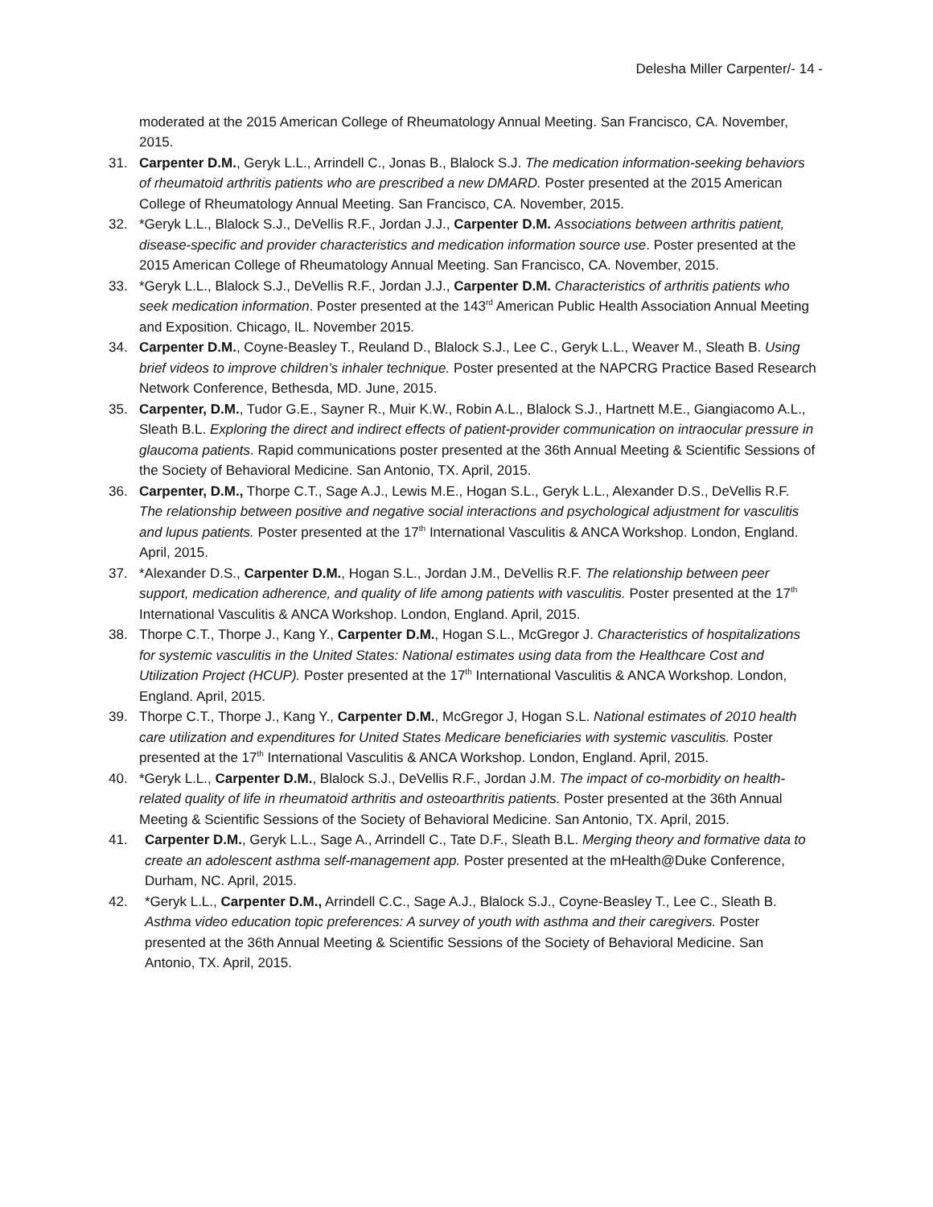Delesha Miller Carpenter/- 14 -
moderated at the 2015 American College of Rheumatology Annual Meeting. San Francisco, CA. November, 2015.
31. Carpenter D.M., Geryk L.L., Arrindell C., Jonas B., Blalock S.J. The medication information-seeking behaviors of rheumatoid arthritis patients who are prescribed a new DMARD. Poster presented at the 2015 American College of Rheumatology Annual Meeting. San Francisco, CA. November, 2015.
32. *Geryk L.L., Blalock S.J., DeVellis R.F., Jordan J.J., Carpenter D.M. Associations between arthritis patient, disease-specific and provider characteristics and medication information source use. Poster presented at the 2015 American College of Rheumatology Annual Meeting. San Francisco, CA. November, 2015.
33. *Geryk L.L., Blalock S.J., DeVellis R.F., Jordan J.J., Carpenter D.M. Characteristics of arthritis patients who seek medication information. Poster presented at the 143<sup>rd</sup> American Public Health Association Annual Meeting and Exposition. Chicago, IL. November 2015.
34. Carpenter D.M., Coyne-Beasley T., Reuland D., Blalock S.J., Lee C., Geryk L.L., Weaver M., Sleath B. Using brief videos to improve children’s inhaler technique. Poster presented at the NAPCRG Practice Based Research Network Conference, Bethesda, MD. June, 2015.
35. Carpenter, D.M., Tudor G.E., Sayner R., Muir K.W., Robin A.L., Blalock S.J., Hartnett M.E., Giangiacomo A.L., Sleath B.L. Exploring the direct and indirect effects of patient-provider communication on intraocular pressure in glaucoma patients. Rapid communications poster presented at the 36th Annual Meeting & Scientific Sessions of the Society of Behavioral Medicine. San Antonio, TX. April, 2015.
36. Carpenter, D.M., Thorpe C.T., Sage A.J., Lewis M.E., Hogan S.L., Geryk L.L., Alexander D.S., DeVellis R.F. The relationship between positive and negative social interactions and psychological adjustment for vasculitis and lupus patients. Poster presented at the 17<sup>th</sup> International Vasculitis & ANCA Workshop. London, England. April, 2015.
37. *Alexander D.S., Carpenter D.M., Hogan S.L., Jordan J.M., DeVellis R.F. The relationship between peer support, medication adherence, and quality of life among patients with vasculitis. Poster presented at the 17<sup>th</sup> International Vasculitis & ANCA Workshop. London, England. April, 2015.
38. Thorpe C.T., Thorpe J., Kang Y., Carpenter D.M., Hogan S.L., McGregor J. Characteristics of hospitalizations for systemic vasculitis in the United States: National estimates using data from the Healthcare Cost and Utilization Project (HCUP). Poster presented at the 17<sup>th</sup> International Vasculitis & ANCA Workshop. London, England. April, 2015.
39. Thorpe C.T., Thorpe J., Kang Y., Carpenter D.M., McGregor J, Hogan S.L. National estimates of 2010 health care utilization and expenditures for United States Medicare beneficiaries with systemic vasculitis. Poster presented at the 17<sup>th</sup> International Vasculitis & ANCA Workshop. London, England. April, 2015.
40. *Geryk L.L., Carpenter D.M., Blalock S.J., DeVellis R.F., Jordan J.M. The impact of co-morbidity on health-related quality of life in rheumatoid arthritis and osteoarthritis patients. Poster presented at the 36th Annual Meeting & Scientific Sessions of the Society of Behavioral Medicine. San Antonio, TX. April, 2015.
41. Carpenter D.M., Geryk L.L., Sage A., Arrindell C., Tate D.F., Sleath B.L. Merging theory and formative data to create an adolescent asthma self-management app. Poster presented at the mHealth@Duke Conference, Durham, NC. April, 2015.
42. *Geryk L.L., Carpenter D.M., Arrindell C.C., Sage A.J., Blalock S.J., Coyne-Beasley T., Lee C., Sleath B. Asthma video education topic preferences: A survey of youth with asthma and their caregivers. Poster presented at the 36th Annual Meeting & Scientific Sessions of the Society of Behavioral Medicine. San Antonio, TX. April, 2015.